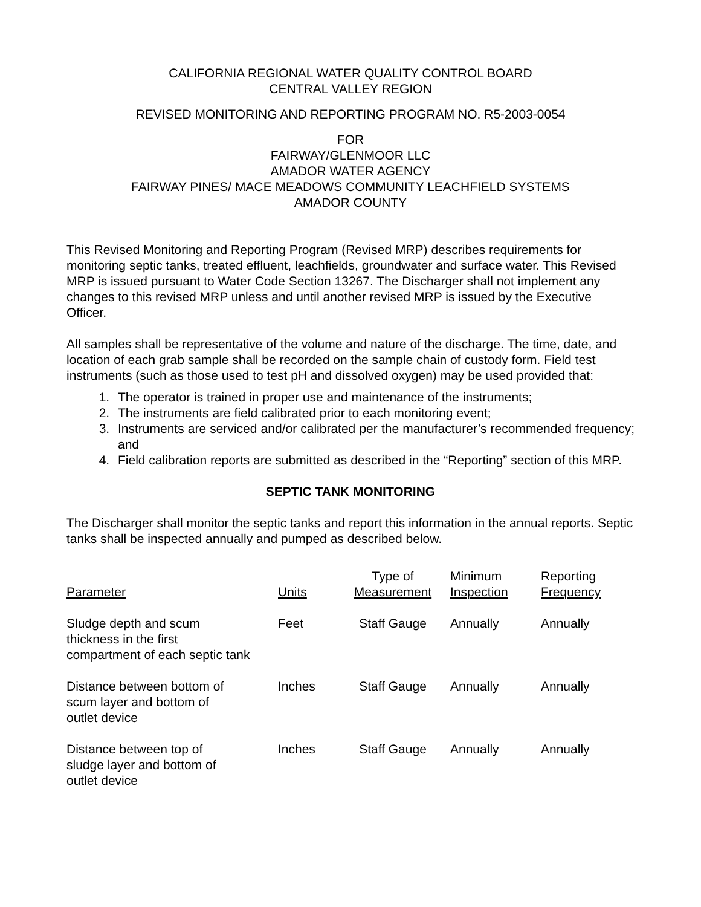CALIFORNIA REGIONAL WATER QUALITY CONTROL BOARD
CENTRAL VALLEY REGION
REVISED MONITORING AND REPORTING PROGRAM NO. R5-2003-0054
FOR
FAIRWAY/GLENMOOR LLC
AMADOR WATER AGENCY
FAIRWAY PINES/ MACE MEADOWS COMMUNITY LEACHFIELD SYSTEMS
AMADOR COUNTY
This Revised Monitoring and Reporting Program (Revised MRP) describes requirements for monitoring septic tanks, treated effluent, leachfields, groundwater and surface water. This Revised MRP is issued pursuant to Water Code Section 13267. The Discharger shall not implement any changes to this revised MRP unless and until another revised MRP is issued by the Executive Officer.
All samples shall be representative of the volume and nature of the discharge. The time, date, and location of each grab sample shall be recorded on the sample chain of custody form. Field test instruments (such as those used to test pH and dissolved oxygen) may be used provided that:
1. The operator is trained in proper use and maintenance of the instruments;
2. The instruments are field calibrated prior to each monitoring event;
3. Instruments are serviced and/or calibrated per the manufacturer’s recommended frequency; and
4. Field calibration reports are submitted as described in the “Reporting” section of this MRP.
SEPTIC TANK MONITORING
The Discharger shall monitor the septic tanks and report this information in the annual reports. Septic tanks shall be inspected annually and pumped as described below.
| Parameter | Units | Type of Measurement | Minimum Inspection | Reporting Frequency |
| --- | --- | --- | --- | --- |
| Sludge depth and scum thickness in the first compartment of each septic tank | Feet | Staff Gauge | Annually | Annually |
| Distance between bottom of scum layer and bottom of outlet device | Inches | Staff Gauge | Annually | Annually |
| Distance between top of sludge layer and bottom of outlet device | Inches | Staff Gauge | Annually | Annually |